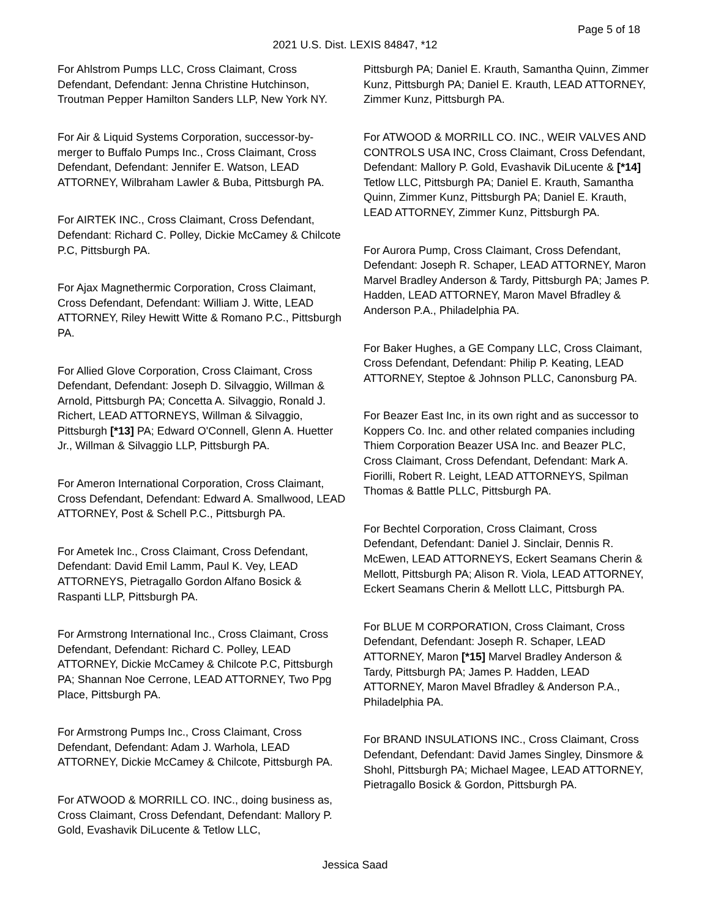Page 5 of 18
2021 U.S. Dist. LEXIS 84847, *12
For Ahlstrom Pumps LLC, Cross Claimant, Cross Defendant, Defendant: Jenna Christine Hutchinson, Troutman Pepper Hamilton Sanders LLP, New York NY.
For Air & Liquid Systems Corporation, successor-by-merger to Buffalo Pumps Inc., Cross Claimant, Cross Defendant, Defendant: Jennifer E. Watson, LEAD ATTORNEY, Wilbraham Lawler & Buba, Pittsburgh PA.
For AIRTEK INC., Cross Claimant, Cross Defendant, Defendant: Richard C. Polley, Dickie McCamey & Chilcote P.C, Pittsburgh PA.
For Ajax Magnethermic Corporation, Cross Claimant, Cross Defendant, Defendant: William J. Witte, LEAD ATTORNEY, Riley Hewitt Witte & Romano P.C., Pittsburgh PA.
For Allied Glove Corporation, Cross Claimant, Cross Defendant, Defendant: Joseph D. Silvaggio, Willman & Arnold, Pittsburgh PA; Concetta A. Silvaggio, Ronald J. Richert, LEAD ATTORNEYS, Willman & Silvaggio, Pittsburgh [*13] PA; Edward O'Connell, Glenn A. Huetter Jr., Willman & Silvaggio LLP, Pittsburgh PA.
For Ameron International Corporation, Cross Claimant, Cross Defendant, Defendant: Edward A. Smallwood, LEAD ATTORNEY, Post & Schell P.C., Pittsburgh PA.
For Ametek Inc., Cross Claimant, Cross Defendant, Defendant: David Emil Lamm, Paul K. Vey, LEAD ATTORNEYS, Pietragallo Gordon Alfano Bosick & Raspanti LLP, Pittsburgh PA.
For Armstrong International Inc., Cross Claimant, Cross Defendant, Defendant: Richard C. Polley, LEAD ATTORNEY, Dickie McCamey & Chilcote P.C, Pittsburgh PA; Shannan Noe Cerrone, LEAD ATTORNEY, Two Ppg Place, Pittsburgh PA.
For Armstrong Pumps Inc., Cross Claimant, Cross Defendant, Defendant: Adam J. Warhola, LEAD ATTORNEY, Dickie McCamey & Chilcote, Pittsburgh PA.
For ATWOOD & MORRILL CO. INC., doing business as, Cross Claimant, Cross Defendant, Defendant: Mallory P. Gold, Evashavik DiLucente & Tetlow LLC,
Pittsburgh PA; Daniel E. Krauth, Samantha Quinn, Zimmer Kunz, Pittsburgh PA; Daniel E. Krauth, LEAD ATTORNEY, Zimmer Kunz, Pittsburgh PA.
For ATWOOD & MORRILL CO. INC., WEIR VALVES AND CONTROLS USA INC, Cross Claimant, Cross Defendant, Defendant: Mallory P. Gold, Evashavik DiLucente & [*14] Tetlow LLC, Pittsburgh PA; Daniel E. Krauth, Samantha Quinn, Zimmer Kunz, Pittsburgh PA; Daniel E. Krauth, LEAD ATTORNEY, Zimmer Kunz, Pittsburgh PA.
For Aurora Pump, Cross Claimant, Cross Defendant, Defendant: Joseph R. Schaper, LEAD ATTORNEY, Maron Marvel Bradley Anderson & Tardy, Pittsburgh PA; James P. Hadden, LEAD ATTORNEY, Maron Mavel Bfradley & Anderson P.A., Philadelphia PA.
For Baker Hughes, a GE Company LLC, Cross Claimant, Cross Defendant, Defendant: Philip P. Keating, LEAD ATTORNEY, Steptoe & Johnson PLLC, Canonsburg PA.
For Beazer East Inc, in its own right and as successor to Koppers Co. Inc. and other related companies including Thiem Corporation Beazer USA Inc. and Beazer PLC, Cross Claimant, Cross Defendant, Defendant: Mark A. Fiorilli, Robert R. Leight, LEAD ATTORNEYS, Spilman Thomas & Battle PLLC, Pittsburgh PA.
For Bechtel Corporation, Cross Claimant, Cross Defendant, Defendant: Daniel J. Sinclair, Dennis R. McEwen, LEAD ATTORNEYS, Eckert Seamans Cherin & Mellott, Pittsburgh PA; Alison R. Viola, LEAD ATTORNEY, Eckert Seamans Cherin & Mellott LLC, Pittsburgh PA.
For BLUE M CORPORATION, Cross Claimant, Cross Defendant, Defendant: Joseph R. Schaper, LEAD ATTORNEY, Maron [*15] Marvel Bradley Anderson & Tardy, Pittsburgh PA; James P. Hadden, LEAD ATTORNEY, Maron Mavel Bfradley & Anderson P.A., Philadelphia PA.
For BRAND INSULATIONS INC., Cross Claimant, Cross Defendant, Defendant: David James Singley, Dinsmore & Shohl, Pittsburgh PA; Michael Magee, LEAD ATTORNEY, Pietragallo Bosick & Gordon, Pittsburgh PA.
Jessica Saad